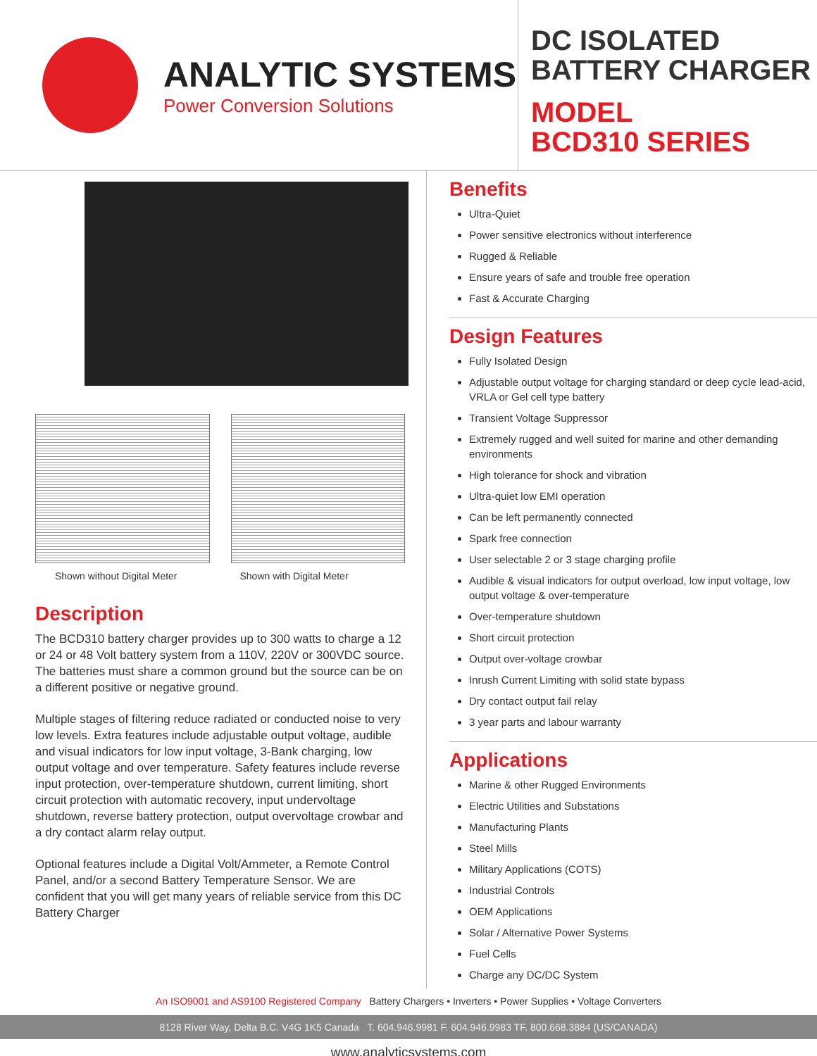ANALYTIC SYSTEMS
Power Conversion Solutions
DC ISOLATED
BATTERY CHARGER
MODEL
BCD310 SERIES
Shown without Digital Meter Shown with Digital Meter
Description
The BCD310 battery charger provides up to 300 watts to charge a 12 or 24 or 48 Volt battery system from a 110V, 220V or 300VDC source. The batteries must share a common ground but the source can be on a different positive or negative ground.
Multiple stages of filtering reduce radiated or conducted noise to very low levels. Extra features include adjustable output voltage, audible and visual indicators for low input voltage, 3-Bank charging, low output voltage and over temperature. Safety features include reverse input protection, over-temperature shutdown, current limiting, short circuit protection with automatic recovery, input undervoltage shutdown, reverse battery protection, output overvoltage crowbar and a dry contact alarm relay output.
Optional features include a Digital Volt/Ammeter, a Remote Control Panel, and/or a second Battery Temperature Sensor. We are confident that you will get many years of reliable service from this DC Battery Charger
Benefits
Ultra-Quiet
Power sensitive electronics without interference
Rugged & Reliable
Ensure years of safe and trouble free operation
Fast & Accurate Charging
Design Features
Fully Isolated Design
Adjustable output voltage for charging standard or deep cycle lead-acid, VRLA or Gel cell type battery
Transient Voltage Suppressor
Extremely rugged and well suited for marine and other demanding environments
High tolerance for shock and vibration
Ultra-quiet low EMI operation
Can be left permanently connected
Spark free connection
User selectable 2 or 3 stage charging profile
Audible & visual indicators for output overload, low input voltage, low output voltage & over-temperature
Over-temperature shutdown
Short circuit protection
Output over-voltage crowbar
Inrush Current Limiting with solid state bypass
Dry contact output fail relay
3 year parts and labour warranty
Applications
Marine & other Rugged Environments
Electric Utilities and Substations
Manufacturing Plants
Steel Mills
Military Applications (COTS)
Industrial Controls
OEM Applications
Solar / Alternative Power Systems
Fuel Cells
Charge any DC/DC System
An ISO9001 and AS9100 Registered Company Battery Chargers • Inverters • Power Supplies • Voltage Converters
8128 River Way, Delta B.C. V4G 1K5 Canada T. 604.946.9981 F. 604.946.9983 TF. 800.668.3884 (US/CANADA)
www.analyticsystems.com